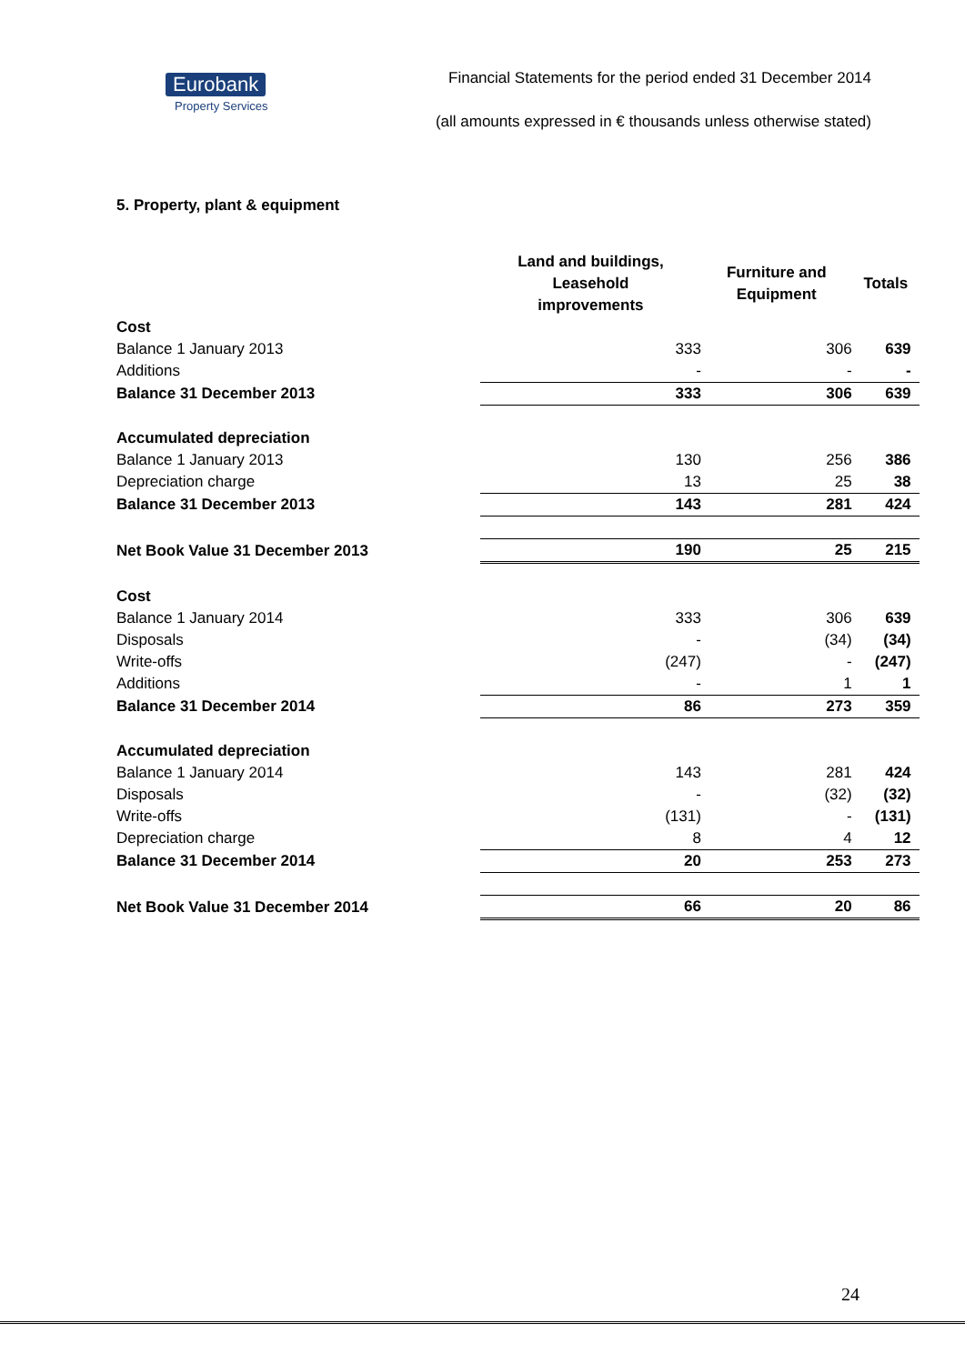Eurobank
Property Services
Financial Statements for the period ended 31 December 2014
(all amounts expressed in € thousands unless otherwise stated)
5. Property, plant & equipment
| | Land and buildings, Leasehold improvements | Furniture and Equipment | Totals |
| --- | --- | --- | --- |
| Cost | | | |
| Balance 1 January 2013 | 333 | 306 | 639 |
| Additions | - | - | - |
| Balance 31 December 2013 | 333 | 306 | 639 |
| Accumulated depreciation | | | |
| Balance 1 January 2013 | 130 | 256 | 386 |
| Depreciation charge | 13 | 25 | 38 |
| Balance 31 December 2013 | 143 | 281 | 424 |
| Net Book Value 31 December 2013 | 190 | 25 | 215 |
| Cost | | | |
| Balance 1 January 2014 | 333 | 306 | 639 |
| Disposals | - | (34) | (34) |
| Write-offs | (247) | - | (247) |
| Additions | - | 1 | 1 |
| Balance 31 December 2014 | 86 | 273 | 359 |
| Accumulated depreciation | | | |
| Balance 1 January 2014 | 143 | 281 | 424 |
| Disposals | - | (32) | (32) |
| Write-offs | (131) | - | (131) |
| Depreciation charge | 8 | 4 | 12 |
| Balance 31 December 2014 | 20 | 253 | 273 |
| Net Book Value 31 December 2014 | 66 | 20 | 86 |
24